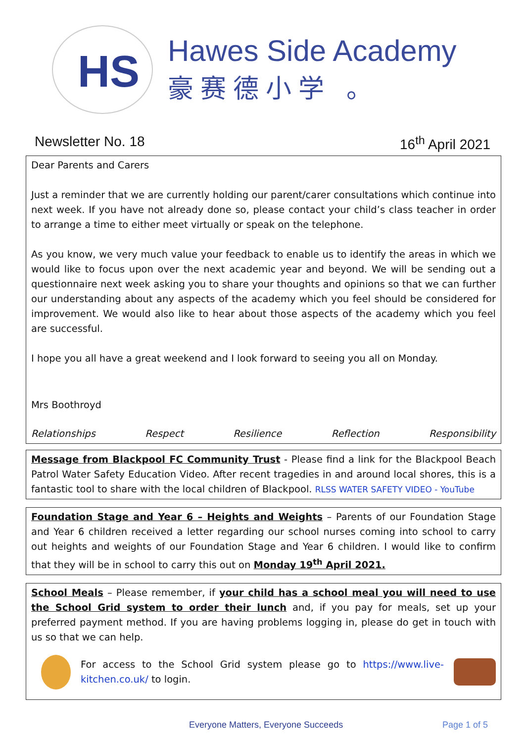HS
Hawes Side Academy
豪赛德小学 。
Newsletter No. 18 16<sup>th</sup> April 2021
Dear Parents and Carers
Just a reminder that we are currently holding our parent/carer consultations which continue into next week. If you have not already done so, please contact your child’s class teacher in order to arrange a time to either meet virtually or speak on the telephone.
As you know, we very much value your feedback to enable us to identify the areas in which we would like to focus upon over the next academic year and beyond. We will be sending out a questionnaire next week asking you to share your thoughts and opinions so that we can further our understanding about any aspects of the academy which you feel should be considered for improvement. We would also like to hear about those aspects of the academy which you feel are successful.
I hope you all have a great weekend and I look forward to seeing you all on Monday.
Mrs Boothroyd
Relationships Respect Resilience Reflection Responsibility
Message from Blackpool FC Community Trust - Please find a link for the Blackpool Beach Patrol Water Safety Education Video. After recent tragedies in and around local shores, this is a fantastic tool to share with the local children of Blackpool. RLSS WATER SAFETY VIDEO - YouTube
Foundation Stage and Year 6 – Heights and Weights – Parents of our Foundation Stage and Year 6 children received a letter regarding our school nurses coming into school to carry out heights and weights of our Foundation Stage and Year 6 children. I would like to confirm that they will be in school to carry this out on Monday 19<sup>th</sup> April 2021.
School Meals – Please remember, if your child has a school meal you will need to use the School Grid system to order their lunch and, if you pay for meals, set up your preferred payment method. If you are having problems logging in, please do get in touch with us so that we can help.
For access to the School Grid system please go to https://www.live-kitchen.co.uk/ to login.
Everyone Matters, Everyone Succeeds Page 1 of 5